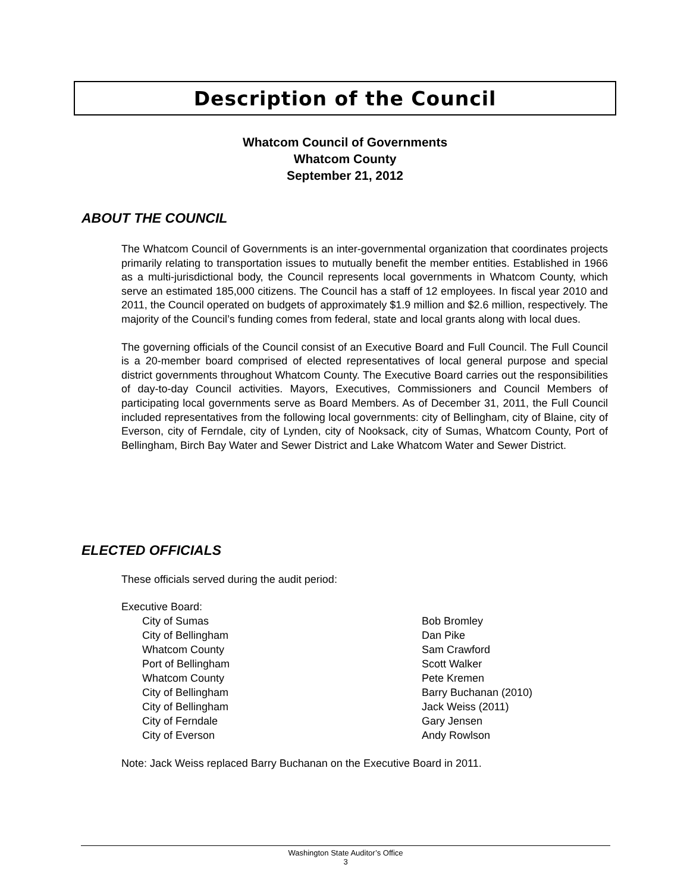Description of the Council
Whatcom Council of Governments
Whatcom County
September 21, 2012
ABOUT THE COUNCIL
The Whatcom Council of Governments is an inter-governmental organization that coordinates projects primarily relating to transportation issues to mutually benefit the member entities. Established in 1966 as a multi-jurisdictional body, the Council represents local governments in Whatcom County, which serve an estimated 185,000 citizens. The Council has a staff of 12 employees. In fiscal year 2010 and 2011, the Council operated on budgets of approximately $1.9 million and $2.6 million, respectively. The majority of the Council’s funding comes from federal, state and local grants along with local dues.
The governing officials of the Council consist of an Executive Board and Full Council. The Full Council is a 20-member board comprised of elected representatives of local general purpose and special district governments throughout Whatcom County. The Executive Board carries out the responsibilities of day-to-day Council activities. Mayors, Executives, Commissioners and Council Members of participating local governments serve as Board Members. As of December 31, 2011, the Full Council included representatives from the following local governments: city of Bellingham, city of Blaine, city of Everson, city of Ferndale, city of Lynden, city of Nooksack, city of Sumas, Whatcom County, Port of Bellingham, Birch Bay Water and Sewer District and Lake Whatcom Water and Sewer District.
ELECTED OFFICIALS
These officials served during the audit period:
Executive Board:
| City of Sumas | Bob Bromley |
| City of Bellingham | Dan Pike |
| Whatcom County | Sam Crawford |
| Port of Bellingham | Scott Walker |
| Whatcom County | Pete Kremen |
| City of Bellingham | Barry Buchanan (2010) |
| City of Bellingham | Jack Weiss (2011) |
| City of Ferndale | Gary Jensen |
| City of Everson | Andy Rowlson |
Note: Jack Weiss replaced Barry Buchanan on the Executive Board in 2011.
Washington State Auditor’s Office
3